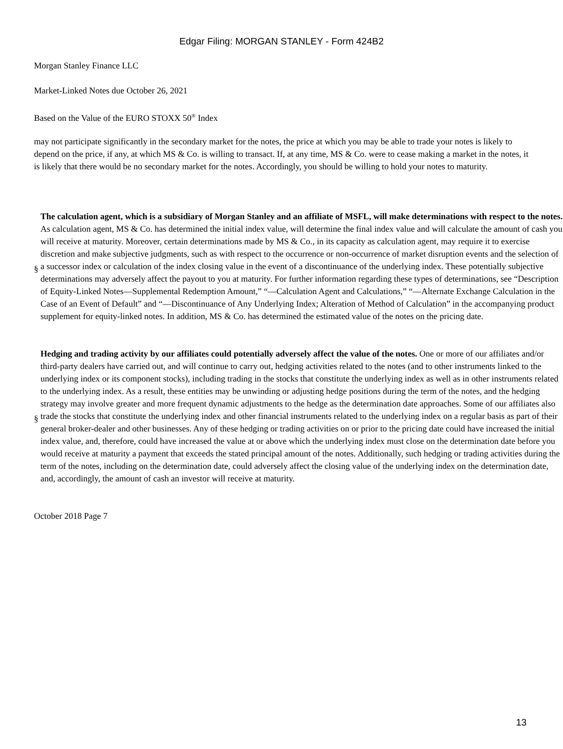Edgar Filing: MORGAN STANLEY - Form 424B2
Morgan Stanley Finance LLC
Market-Linked Notes due October 26, 2021
Based on the Value of the EURO STOXX 50<sup>®</sup> Index
may not participate significantly in the secondary market for the notes, the price at which you may be able to trade your notes is likely to depend on the price, if any, at which MS & Co. is willing to transact. If, at any time, MS & Co. were to cease making a market in the notes, it is likely that there would be no secondary market for the notes. Accordingly, you should be willing to hold your notes to maturity.
§
The calculation agent, which is a subsidiary of Morgan Stanley and an affiliate of MSFL, will make determinations with respect to the notes. As calculation agent, MS & Co. has determined the initial index value, will determine the final index value and will calculate the amount of cash you will receive at maturity. Moreover, certain determinations made by MS & Co., in its capacity as calculation agent, may require it to exercise discretion and make subjective judgments, such as with respect to the occurrence or non-occurrence of market disruption events and the selection of a successor index or calculation of the index closing value in the event of a discontinuance of the underlying index. These potentially subjective determinations may adversely affect the payout to you at maturity. For further information regarding these types of determinations, see “Description of Equity-Linked Notes—Supplemental Redemption Amount,” “—Calculation Agent and Calculations,” “—Alternate Exchange Calculation in the Case of an Event of Default” and “—Discontinuance of Any Underlying Index; Alteration of Method of Calculation” in the accompanying product supplement for equity-linked notes. In addition, MS & Co. has determined the estimated value of the notes on the pricing date.
§
Hedging and trading activity by our affiliates could potentially adversely affect the value of the notes. One or more of our affiliates and/or third-party dealers have carried out, and will continue to carry out, hedging activities related to the notes (and to other instruments linked to the underlying index or its component stocks), including trading in the stocks that constitute the underlying index as well as in other instruments related to the underlying index. As a result, these entities may be unwinding or adjusting hedge positions during the term of the notes, and the hedging strategy may involve greater and more frequent dynamic adjustments to the hedge as the determination date approaches. Some of our affiliates also trade the stocks that constitute the underlying index and other financial instruments related to the underlying index on a regular basis as part of their general broker-dealer and other businesses. Any of these hedging or trading activities on or prior to the pricing date could have increased the initial index value, and, therefore, could have increased the value at or above which the underlying index must close on the determination date before you would receive at maturity a payment that exceeds the stated principal amount of the notes. Additionally, such hedging or trading activities during the term of the notes, including on the determination date, could adversely affect the closing value of the underlying index on the determination date, and, accordingly, the amount of cash an investor will receive at maturity.
October 2018 Page 7
13